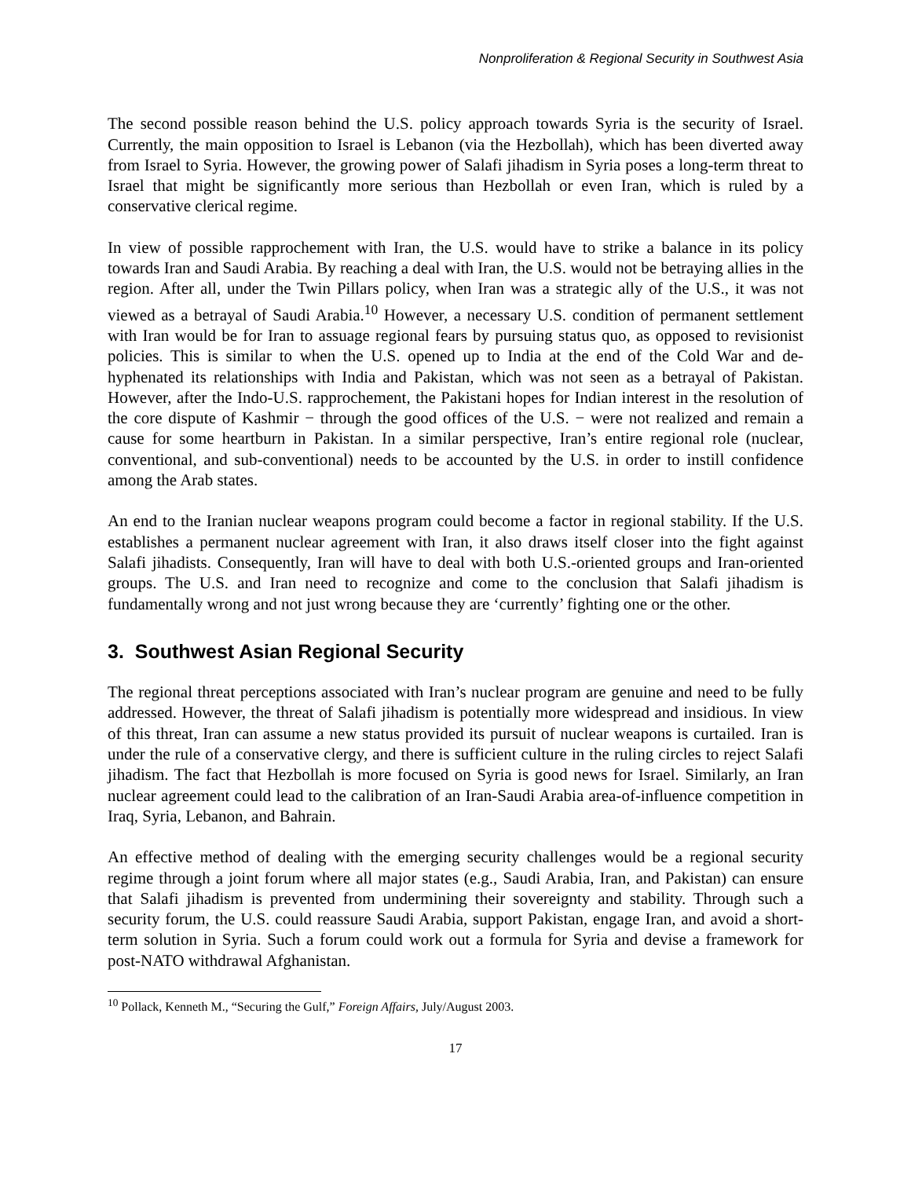Nonproliferation & Regional Security in Southwest Asia
The second possible reason behind the U.S. policy approach towards Syria is the security of Israel. Currently, the main opposition to Israel is Lebanon (via the Hezbollah), which has been diverted away from Israel to Syria. However, the growing power of Salafi jihadism in Syria poses a long-term threat to Israel that might be significantly more serious than Hezbollah or even Iran, which is ruled by a conservative clerical regime.
In view of possible rapprochement with Iran, the U.S. would have to strike a balance in its policy towards Iran and Saudi Arabia. By reaching a deal with Iran, the U.S. would not be betraying allies in the region. After all, under the Twin Pillars policy, when Iran was a strategic ally of the U.S., it was not viewed as a betrayal of Saudi Arabia.<sup>10</sup> However, a necessary U.S. condition of permanent settlement with Iran would be for Iran to assuage regional fears by pursuing status quo, as opposed to revisionist policies. This is similar to when the U.S. opened up to India at the end of the Cold War and de-hyphenated its relationships with India and Pakistan, which was not seen as a betrayal of Pakistan. However, after the Indo-U.S. rapprochement, the Pakistani hopes for Indian interest in the resolution of the core dispute of Kashmir − through the good offices of the U.S. − were not realized and remain a cause for some heartburn in Pakistan. In a similar perspective, Iran’s entire regional role (nuclear, conventional, and sub-conventional) needs to be accounted by the U.S. in order to instill confidence among the Arab states.
An end to the Iranian nuclear weapons program could become a factor in regional stability. If the U.S. establishes a permanent nuclear agreement with Iran, it also draws itself closer into the fight against Salafi jihadists. Consequently, Iran will have to deal with both U.S.-oriented groups and Iran-oriented groups. The U.S. and Iran need to recognize and come to the conclusion that Salafi jihadism is fundamentally wrong and not just wrong because they are ‘currently’ fighting one or the other.
3. Southwest Asian Regional Security
The regional threat perceptions associated with Iran’s nuclear program are genuine and need to be fully addressed. However, the threat of Salafi jihadism is potentially more widespread and insidious. In view of this threat, Iran can assume a new status provided its pursuit of nuclear weapons is curtailed. Iran is under the rule of a conservative clergy, and there is sufficient culture in the ruling circles to reject Salafi jihadism. The fact that Hezbollah is more focused on Syria is good news for Israel. Similarly, an Iran nuclear agreement could lead to the calibration of an Iran-Saudi Arabia area-of-influence competition in Iraq, Syria, Lebanon, and Bahrain.
An effective method of dealing with the emerging security challenges would be a regional security regime through a joint forum where all major states (e.g., Saudi Arabia, Iran, and Pakistan) can ensure that Salafi jihadism is prevented from undermining their sovereignty and stability. Through such a security forum, the U.S. could reassure Saudi Arabia, support Pakistan, engage Iran, and avoid a short-term solution in Syria. Such a forum could work out a formula for Syria and devise a framework for post-NATO withdrawal Afghanistan.
<sup>10</sup> Pollack, Kenneth M., “Securing the Gulf,” Foreign Affairs, July/August 2003.
17